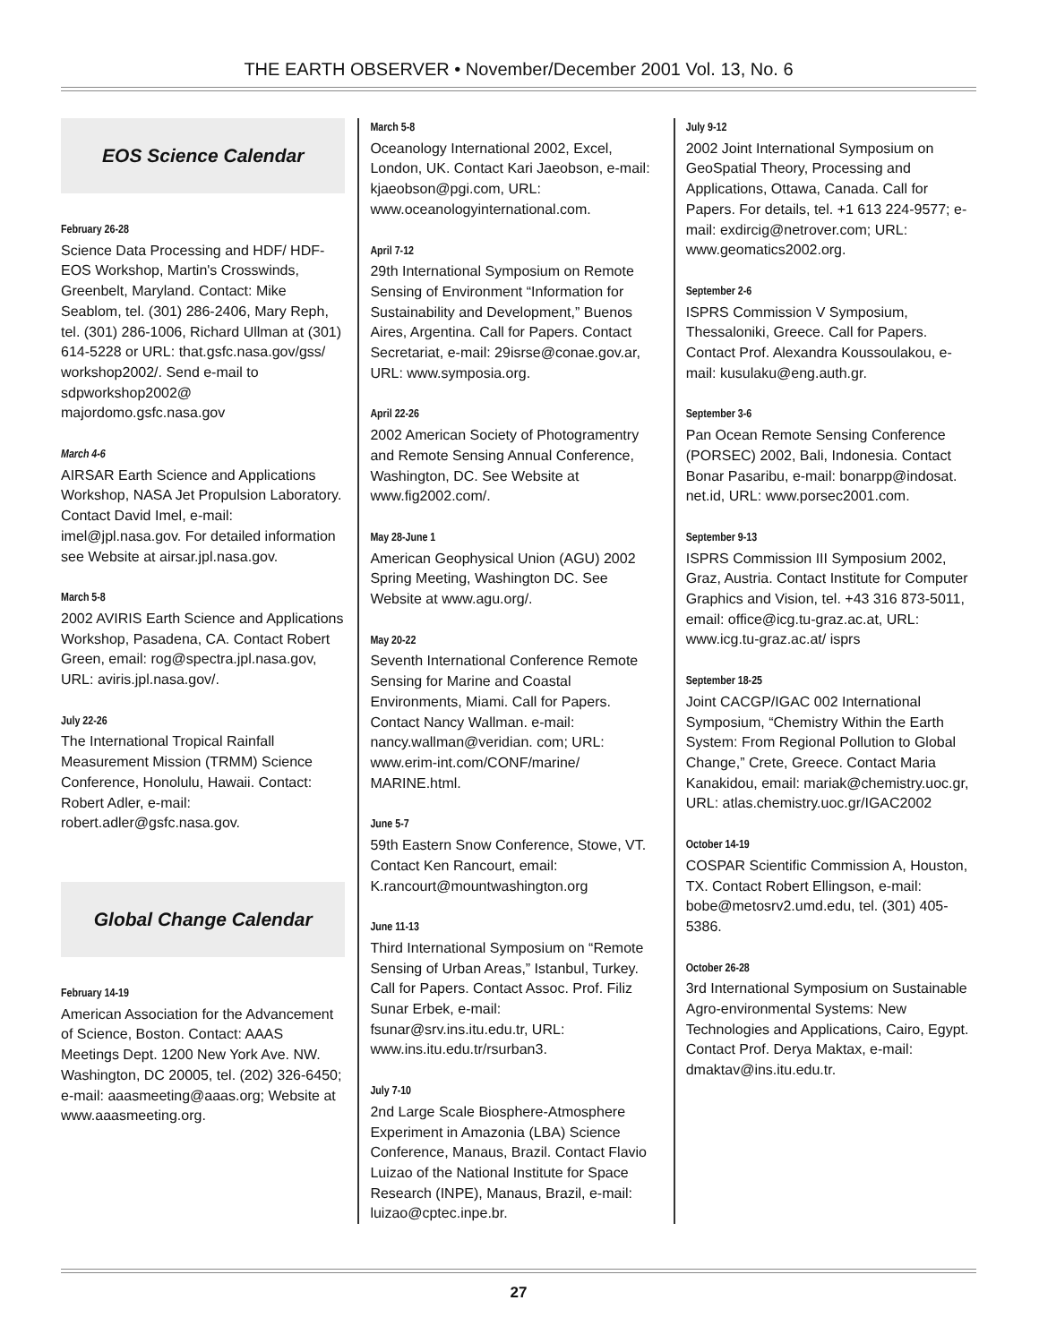THE EARTH OBSERVER • November/December 2001 Vol. 13, No. 6
EOS Science Calendar
February 26-28
Science Data Processing and HDF/ HDF-EOS Workshop, Martin's Crosswinds, Greenbelt, Maryland. Contact: Mike Seablom, tel. (301) 286-2406, Mary Reph, tel. (301) 286-1006, Richard Ullman at (301) 614-5228 or URL: that.gsfc.nasa.gov/gss/ workshop2002/. Send e-mail to sdpworkshop2002@ majordomo.gsfc.nasa.gov
March 4-6
AIRSAR Earth Science and Applications Workshop, NASA Jet Propulsion Laboratory. Contact David Imel, e-mail: imel@jpl.nasa.gov. For detailed information see Website at airsar.jpl.nasa.gov.
March 5-8
2002 AVIRIS Earth Science and Applications Workshop, Pasadena, CA. Contact Robert Green, email: rog@spectra.jpl.nasa.gov, URL: aviris.jpl.nasa.gov/.
July 22-26
The International Tropical Rainfall Measurement Mission (TRMM) Science Conference, Honolulu, Hawaii. Contact: Robert Adler, e-mail: robert.adler@gsfc.nasa.gov.
Global Change Calendar
February 14-19
American Association for the Advancement of Science, Boston. Contact: AAAS Meetings Dept. 1200 New York Ave. NW. Washington, DC 20005, tel. (202) 326-6450; e-mail: aaasmeeting@aaas.org; Website at www.aaasmeeting.org.
March 5-8
Oceanology International 2002, Excel, London, UK. Contact Kari Jaeobson, e-mail: kjaeobson@pgi.com, URL: www.oceanologyinternational.com.
April 7-12
29th International Symposium on Remote Sensing of Environment “Information for Sustainability and Development,” Buenos Aires, Argentina. Call for Papers. Contact Secretariat, e-mail: 29isrse@conae.gov.ar, URL: www.symposia.org.
April 22-26
2002 American Society of Photogramentry and Remote Sensing Annual Conference, Washington, DC. See Website at www.fig2002.com/.
May 28-June 1
American Geophysical Union (AGU) 2002 Spring Meeting, Washington DC. See Website at www.agu.org/.
May 20-22
Seventh International Conference Remote Sensing for Marine and Coastal Environments, Miami. Call for Papers. Contact Nancy Wallman. e-mail: nancy.wallman@veridian. com; URL: www.erim-int.com/CONF/marine/ MARINE.html.
June 5-7
59th Eastern Snow Conference, Stowe, VT. Contact Ken Rancourt, email: K.rancourt@mountwashington.org
June 11-13
Third International Symposium on “Remote Sensing of Urban Areas,” Istanbul, Turkey. Call for Papers. Contact Assoc. Prof. Filiz Sunar Erbek, e-mail: fsunar@srv.ins.itu.edu.tr, URL: www.ins.itu.edu.tr/rsurban3.
July 7-10
2nd Large Scale Biosphere-Atmosphere Experiment in Amazonia (LBA) Science Conference, Manaus, Brazil. Contact Flavio Luizao of the National Institute for Space Research (INPE), Manaus, Brazil, e-mail: luizao@cptec.inpe.br.
July 9-12
2002 Joint International Symposium on GeoSpatial Theory, Processing and Applications, Ottawa, Canada. Call for Papers. For details, tel. +1 613 224-9577; e-mail: exdircig@netrover.com; URL: www.geomatics2002.org.
September 2-6
ISPRS Commission V Symposium, Thessaloniki, Greece. Call for Papers. Contact Prof. Alexandra Koussoulakou, e-mail: kusulaku@eng.auth.gr.
September 3-6
Pan Ocean Remote Sensing Conference (PORSEC) 2002, Bali, Indonesia. Contact Bonar Pasaribu, e-mail: bonarpp@indosat. net.id, URL: www.porsec2001.com.
September 9-13
ISPRS Commission III Symposium 2002, Graz, Austria. Contact Institute for Computer Graphics and Vision, tel. +43 316 873-5011, email: office@icg.tu-graz.ac.at, URL: www.icg.tu-graz.ac.at/ isprs
September 18-25
Joint CACGP/IGAC 002 International Symposium, “Chemistry Within the Earth System: From Regional Pollution to Global Change,” Crete, Greece. Contact Maria Kanakidou, email: mariak@chemistry.uoc.gr, URL: atlas.chemistry.uoc.gr/IGAC2002
October 14-19
COSPAR Scientific Commission A, Houston, TX. Contact Robert Ellingson, e-mail: bobe@metosrv2.umd.edu, tel. (301) 405-5386.
October 26-28
3rd International Symposium on Sustainable Agro-environmental Systems: New Technologies and Applications, Cairo, Egypt. Contact Prof. Derya Maktax, e-mail: dmaktav@ins.itu.edu.tr.
27